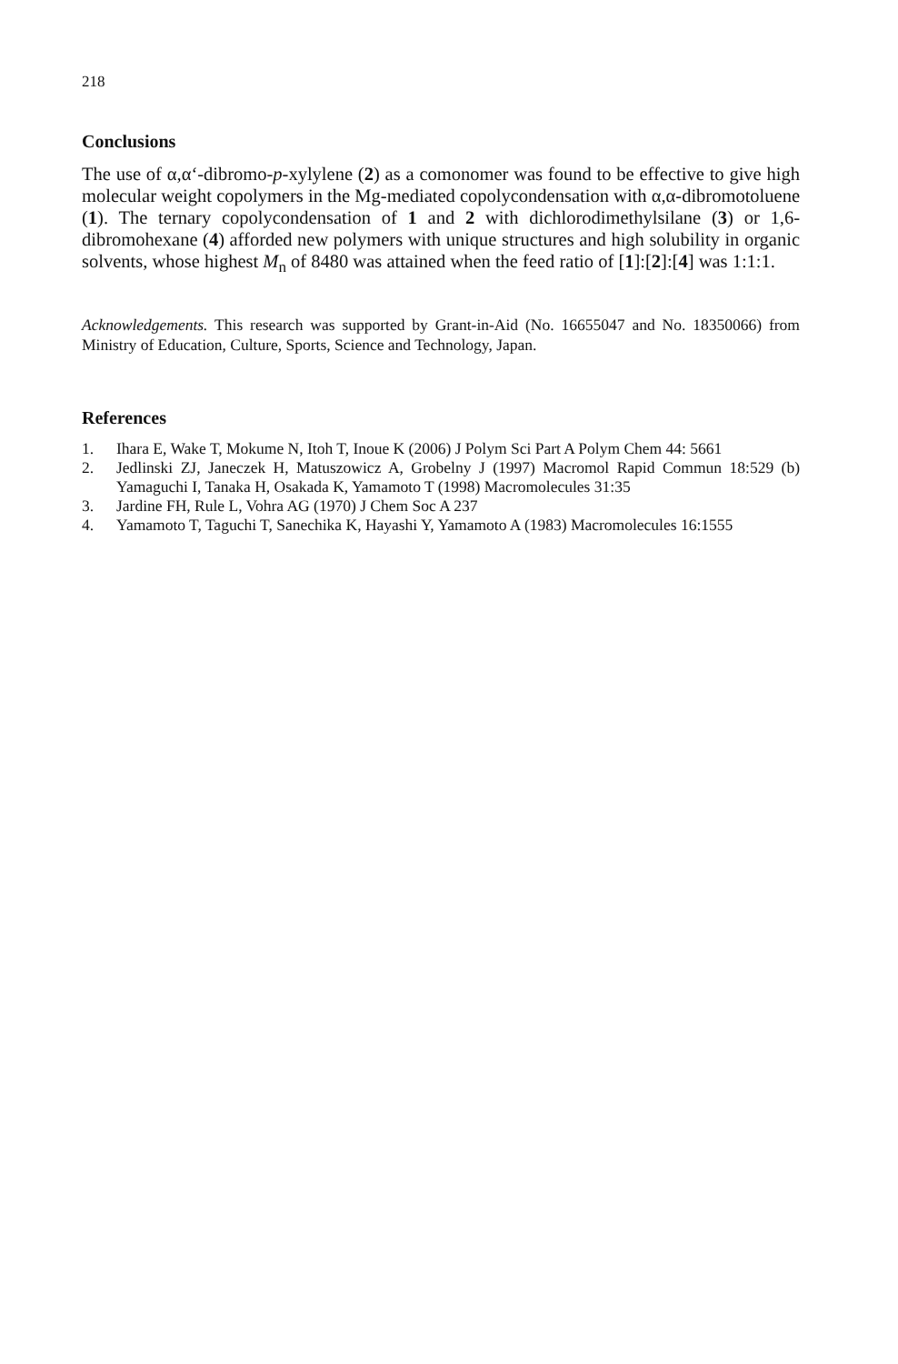218
Conclusions
The use of α,α‘-dibromo-p-xylylene (2) as a comonomer was found to be effective to give high molecular weight copolymers in the Mg-mediated copolycondensation with α,α-dibromotoluene (1). The ternary copolycondensation of 1 and 2 with dichlorodimethylsilane (3) or 1,6-dibromohexane (4) afforded new polymers with unique structures and high solubility in organic solvents, whose highest M<sub>n</sub> of 8480 was attained when the feed ratio of [1]:[2]:[4] was 1:1:1.
Acknowledgements. This research was supported by Grant-in-Aid (No. 16655047 and No. 18350066) from Ministry of Education, Culture, Sports, Science and Technology, Japan.
References
1. Ihara E, Wake T, Mokume N, Itoh T, Inoue K (2006) J Polym Sci Part A Polym Chem 44: 5661
2. Jedlinski ZJ, Janeczek H, Matuszowicz A, Grobelny J (1997) Macromol Rapid Commun 18:529 (b) Yamaguchi I, Tanaka H, Osakada K, Yamamoto T (1998) Macromolecules 31:35
3. Jardine FH, Rule L, Vohra AG (1970) J Chem Soc A 237
4. Yamamoto T, Taguchi T, Sanechika K, Hayashi Y, Yamamoto A (1983) Macromolecules 16:1555